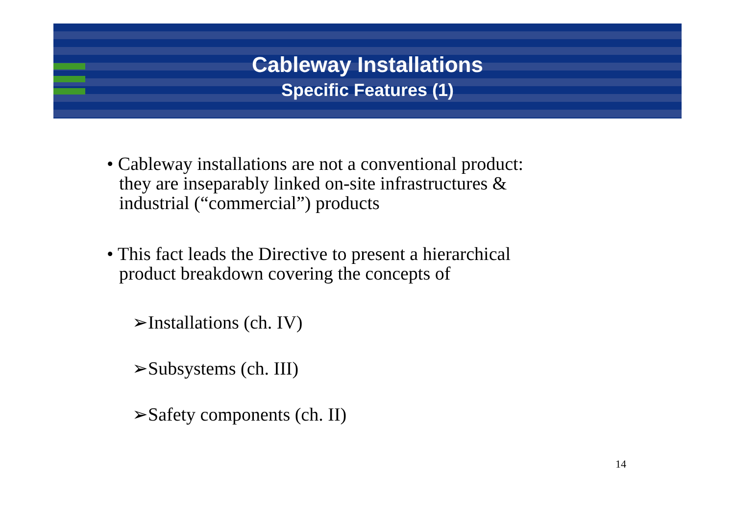Cableway Installations
Specific Features (1)
• Cableway installations are not a conventional product:
they are inseparably linked on-site infrastructures &
industrial (“commercial”) products
• This fact leads the Directive to present a hierarchical
product breakdown covering the concepts of
➢Installations (ch. IV)
➢Subsystems (ch. III)
➢Safety components (ch. II)
14